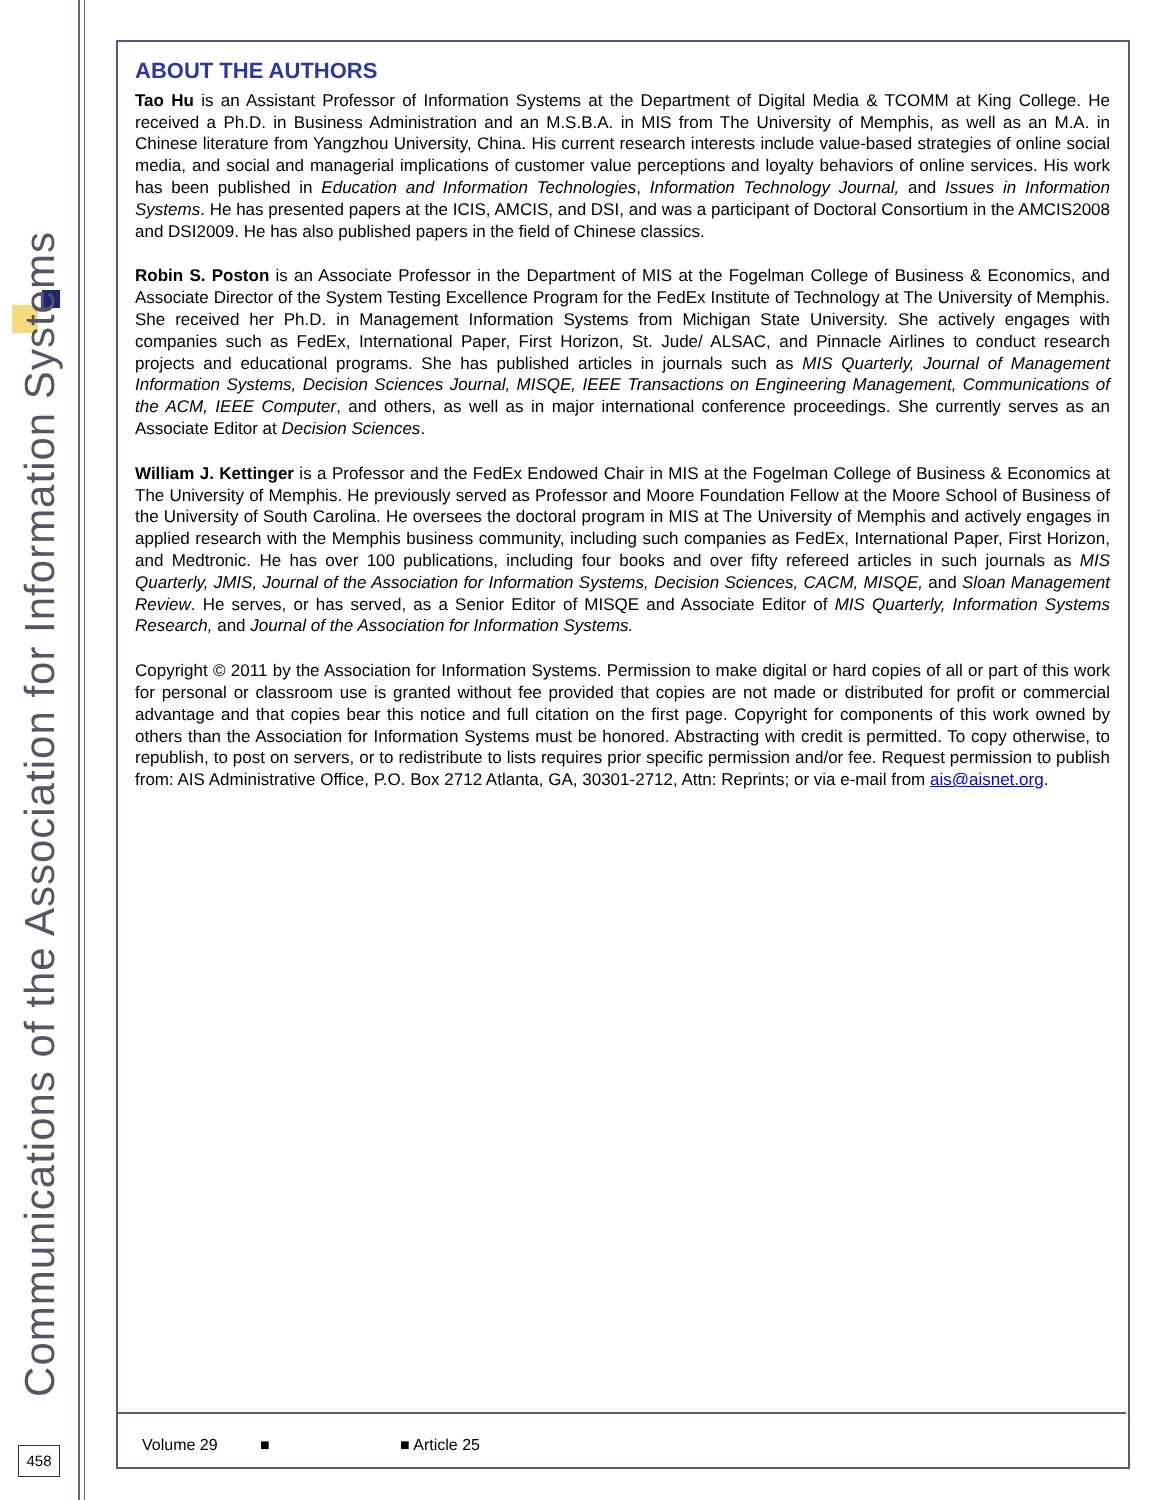Communications of the Association for Information Systems
458
ABOUT THE AUTHORS
Tao Hu is an Assistant Professor of Information Systems at the Department of Digital Media & TCOMM at King College. He received a Ph.D. in Business Administration and an M.S.B.A. in MIS from The University of Memphis, as well as an M.A. in Chinese literature from Yangzhou University, China. His current research interests include value-based strategies of online social media, and social and managerial implications of customer value perceptions and loyalty behaviors of online services. His work has been published in Education and Information Technologies, Information Technology Journal, and Issues in Information Systems. He has presented papers at the ICIS, AMCIS, and DSI, and was a participant of Doctoral Consortium in the AMCIS2008 and DSI2009. He has also published papers in the field of Chinese classics.
Robin S. Poston is an Associate Professor in the Department of MIS at the Fogelman College of Business & Economics, and Associate Director of the System Testing Excellence Program for the FedEx Institute of Technology at The University of Memphis. She received her Ph.D. in Management Information Systems from Michigan State University. She actively engages with companies such as FedEx, International Paper, First Horizon, St. Jude/ ALSAC, and Pinnacle Airlines to conduct research projects and educational programs. She has published articles in journals such as MIS Quarterly, Journal of Management Information Systems, Decision Sciences Journal, MISQE, IEEE Transactions on Engineering Management, Communications of the ACM, IEEE Computer, and others, as well as in major international conference proceedings. She currently serves as an Associate Editor at Decision Sciences.
William J. Kettinger is a Professor and the FedEx Endowed Chair in MIS at the Fogelman College of Business & Economics at The University of Memphis. He previously served as Professor and Moore Foundation Fellow at the Moore School of Business of the University of South Carolina. He oversees the doctoral program in MIS at The University of Memphis and actively engages in applied research with the Memphis business community, including such companies as FedEx, International Paper, First Horizon, and Medtronic. He has over 100 publications, including four books and over fifty refereed articles in such journals as MIS Quarterly, JMIS, Journal of the Association for Information Systems, Decision Sciences, CACM, MISQE, and Sloan Management Review. He serves, or has served, as a Senior Editor of MISQE and Associate Editor of MIS Quarterly, Information Systems Research, and Journal of the Association for Information Systems.
Copyright © 2011 by the Association for Information Systems. Permission to make digital or hard copies of all or part of this work for personal or classroom use is granted without fee provided that copies are not made or distributed for profit or commercial advantage and that copies bear this notice and full citation on the first page. Copyright for components of this work owned by others than the Association for Information Systems must be honored. Abstracting with credit is permitted. To copy otherwise, to republish, to post on servers, or to redistribute to lists requires prior specific permission and/or fee. Request permission to publish from: AIS Administrative Office, P.O. Box 2712 Atlanta, GA, 30301-2712, Attn: Reprints; or via e-mail from ais@aisnet.org.
Volume 29 ■ ■ Article 25